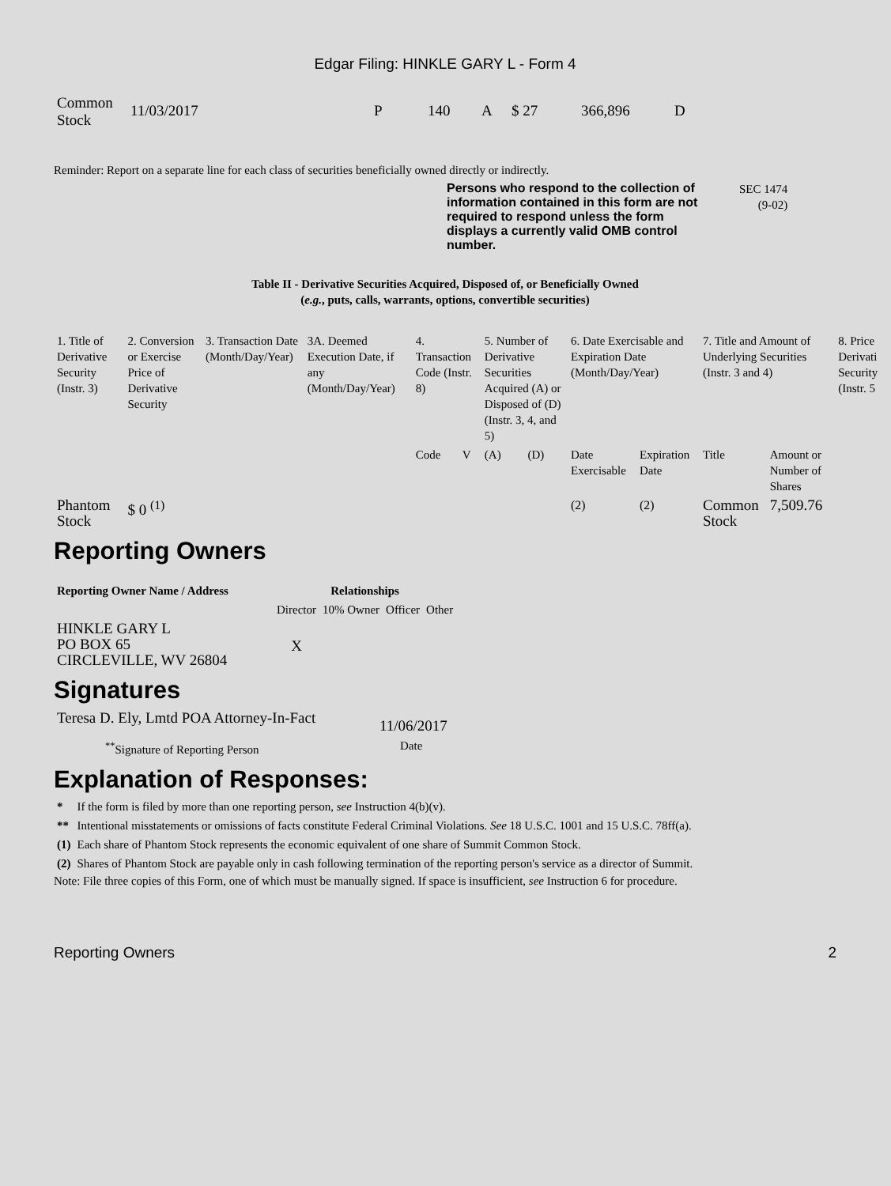Edgar Filing: HINKLE GARY L - Form 4
| Common Stock | 11/03/2017 | P | 140 | A | $ 27 | 366,896 | D |
Reminder: Report on a separate line for each class of securities beneficially owned directly or indirectly.
Persons who respond to the collection of information contained in this form are not required to respond unless the form displays a currently valid OMB control number.
SEC 1474
(9-02)
Table II - Derivative Securities Acquired, Disposed of, or Beneficially Owned
(e.g., puts, calls, warrants, options, convertible securities)
| 1. Title of Derivative Security (Instr. 3) | 2. Conversion or Exercise Price of Derivative Security | 3. Transaction Date (Month/Day/Year) | 3A. Deemed Execution Date, if any (Month/Day/Year) | 4. Transaction Code (Instr. 8) | | 5. Number of Derivative Securities Acquired (A) or Disposed of (D) (Instr. 3, 4, and 5) | | 6. Date Exercisable and Expiration Date (Month/Day/Year) | | 7. Title and Amount of Underlying Securities (Instr. 3 and 4) | | 8. Price Derivati Security (Instr. 5 |
| --- | --- | --- | --- | --- | --- | --- | --- | --- | --- | --- | --- | --- |
| | | | | Code | V | (A) | (D) | Date Exercisable | Expiration Date | Title | Amount or Number of Shares | |
| Phantom Stock | $ 0 <sup>(1)</sup> | | | | | | | <sup>(2)</sup> | <sup>(2)</sup> | Common Stock | 7,509.76 | |
Reporting Owners
| Reporting Owner Name / Address | Relationships | | | |
| --- | --- | --- | --- | --- |
| | Director | 10% Owner | Officer | Other |
| HINKLE GARY L PO BOX 65 CIRCLEVILLE, WV 26804 | X | | | |
Signatures
| Teresa D. Ely, Lmtd POA Attorney-In-Fact | 11/06/2017 |
| <sup>**</sup> Signature of Reporting Person | Date |
Explanation of Responses:
| * | If the form is filed by more than one reporting person, see Instruction 4(b)(v). |
| ** | Intentional misstatements or omissions of facts constitute Federal Criminal Violations. See 18 U.S.C. 1001 and 15 U.S.C. 78ff(a). |
| (1) | Each share of Phantom Stock represents the economic equivalent of one share of Summit Common Stock. |
| (2) | Shares of Phantom Stock are payable only in cash following termination of the reporting person's service as a director of Summit. |
Note: File three copies of this Form, one of which must be manually signed. If space is insufficient, see Instruction 6 for procedure.
Reporting Owners 2